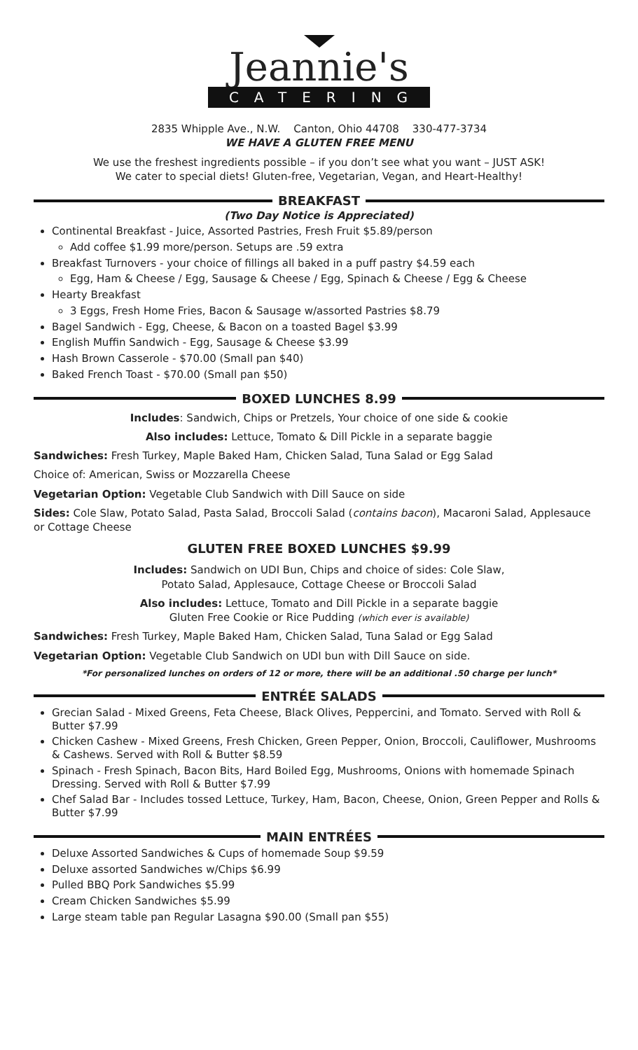Jeannie's
CATERING
2835 Whipple Ave., N.W. Canton, Ohio 44708 330-477-3734
WE HAVE A GLUTEN FREE MENU
We use the freshest ingredients possible – if you don’t see what you want – JUST ASK!
We cater to special diets! Gluten-free, Vegetarian, Vegan, and Heart-Healthy!
BREAKFAST
(Two Day Notice is Appreciated)
Continental Breakfast - Juice, Assorted Pastries, Fresh Fruit $5.89/person
Add coffee $1.99 more/person. Setups are .59 extra
Breakfast Turnovers - your choice of fillings all baked in a puff pastry $4.59 each
Egg, Ham & Cheese / Egg, Sausage & Cheese / Egg, Spinach & Cheese / Egg & Cheese
Hearty Breakfast
3 Eggs, Fresh Home Fries, Bacon & Sausage w/assorted Pastries $8.79
Bagel Sandwich - Egg, Cheese, & Bacon on a toasted Bagel $3.99
English Muffin Sandwich - Egg, Sausage & Cheese $3.99
Hash Brown Casserole - $70.00 (Small pan $40)
Baked French Toast - $70.00 (Small pan $50)
BOXED LUNCHES 8.99
Includes: Sandwich, Chips or Pretzels, Your choice of one side & cookie
Also includes: Lettuce, Tomato & Dill Pickle in a separate baggie
Sandwiches: Fresh Turkey, Maple Baked Ham, Chicken Salad, Tuna Salad or Egg Salad
Choice of: American, Swiss or Mozzarella Cheese
Vegetarian Option: Vegetable Club Sandwich with Dill Sauce on side
Sides: Cole Slaw, Potato Salad, Pasta Salad, Broccoli Salad (contains bacon), Macaroni Salad, Applesauce or Cottage Cheese
GLUTEN FREE BOXED LUNCHES $9.99
Includes: Sandwich on UDI Bun, Chips and choice of sides: Cole Slaw,
Potato Salad, Applesauce, Cottage Cheese or Broccoli Salad
Also includes: Lettuce, Tomato and Dill Pickle in a separate baggie
Gluten Free Cookie or Rice Pudding (which ever is available)
Sandwiches: Fresh Turkey, Maple Baked Ham, Chicken Salad, Tuna Salad or Egg Salad
Vegetarian Option: Vegetable Club Sandwich on UDI bun with Dill Sauce on side.
*For personalized lunches on orders of 12 or more, there will be an additional .50 charge per lunch*
ENTRÉE SALADS
Grecian Salad - Mixed Greens, Feta Cheese, Black Olives, Peppercini, and Tomato. Served with Roll & Butter $7.99
Chicken Cashew - Mixed Greens, Fresh Chicken, Green Pepper, Onion, Broccoli, Cauliflower, Mushrooms & Cashews. Served with Roll & Butter $8.59
Spinach - Fresh Spinach, Bacon Bits, Hard Boiled Egg, Mushrooms, Onions with homemade Spinach Dressing. Served with Roll & Butter $7.99
Chef Salad Bar - Includes tossed Lettuce, Turkey, Ham, Bacon, Cheese, Onion, Green Pepper and Rolls & Butter $7.99
MAIN ENTRÉES
Deluxe Assorted Sandwiches & Cups of homemade Soup $9.59
Deluxe assorted Sandwiches w/Chips $6.99
Pulled BBQ Pork Sandwiches $5.99
Cream Chicken Sandwiches $5.99
Large steam table pan Regular Lasagna $90.00 (Small pan $55)